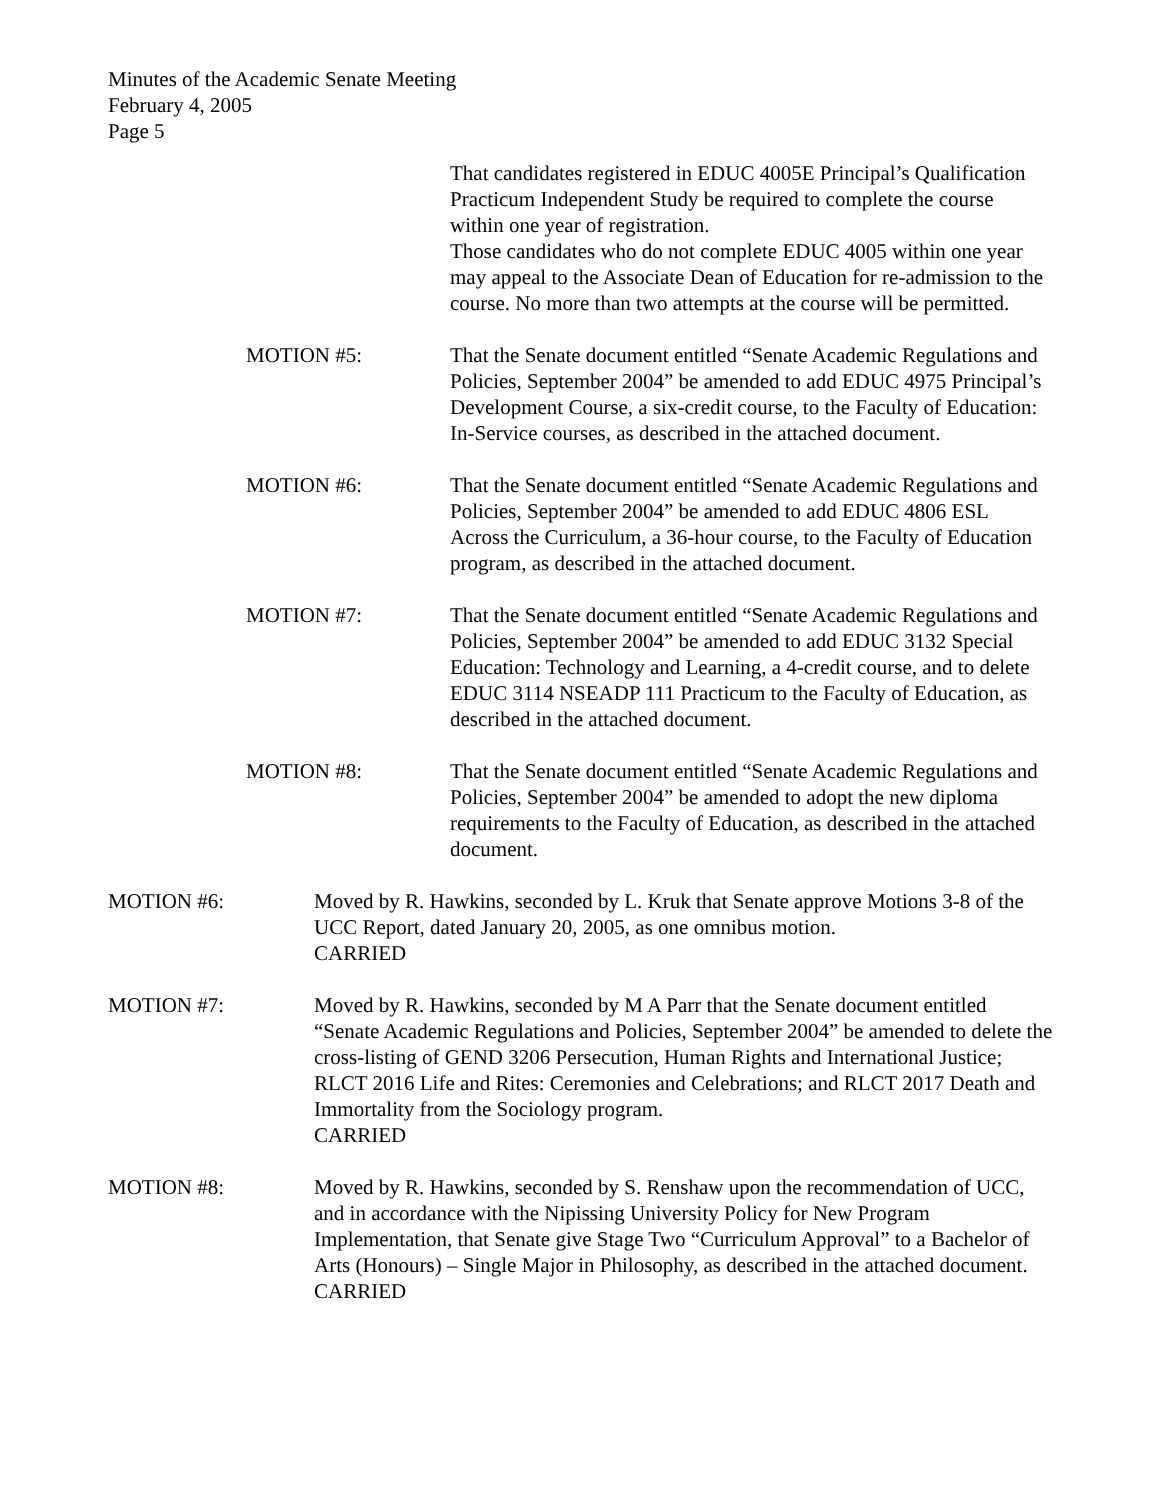Minutes of the Academic Senate Meeting
February 4, 2005
Page 5
That candidates registered in EDUC 4005E Principal’s Qualification Practicum Independent Study be required to complete the course within one year of registration.
Those candidates who do not complete EDUC 4005 within one year may appeal to the Associate Dean of Education for re-admission to the course. No more than two attempts at the course will be permitted.
MOTION #5: That the Senate document entitled “Senate Academic Regulations and Policies, September 2004” be amended to add EDUC 4975 Principal’s Development Course, a six-credit course, to the Faculty of Education: In-Service courses, as described in the attached document.
MOTION #6: That the Senate document entitled “Senate Academic Regulations and Policies, September 2004” be amended to add EDUC 4806 ESL Across the Curriculum, a 36-hour course, to the Faculty of Education program, as described in the attached document.
MOTION #7: That the Senate document entitled “Senate Academic Regulations and Policies, September 2004” be amended to add EDUC 3132 Special Education: Technology and Learning, a 4-credit course, and to delete EDUC 3114 NSEADP 111 Practicum to the Faculty of Education, as described in the attached document.
MOTION #8: That the Senate document entitled “Senate Academic Regulations and Policies, September 2004” be amended to adopt the new diploma requirements to the Faculty of Education, as described in the attached document.
MOTION #6: Moved by R. Hawkins, seconded by L. Kruk that Senate approve Motions 3-8 of the UCC Report, dated January 20, 2005, as one omnibus motion.
CARRIED
MOTION #7: Moved by R. Hawkins, seconded by M A Parr that the Senate document entitled “Senate Academic Regulations and Policies, September 2004” be amended to delete the cross-listing of GEND 3206 Persecution, Human Rights and International Justice; RLCT 2016 Life and Rites: Ceremonies and Celebrations; and RLCT 2017 Death and Immortality from the Sociology program.
CARRIED
MOTION #8: Moved by R. Hawkins, seconded by S. Renshaw upon the recommendation of UCC, and in accordance with the Nipissing University Policy for New Program Implementation, that Senate give Stage Two “Curriculum Approval” to a Bachelor of Arts (Honours) – Single Major in Philosophy, as described in the attached document.
CARRIED